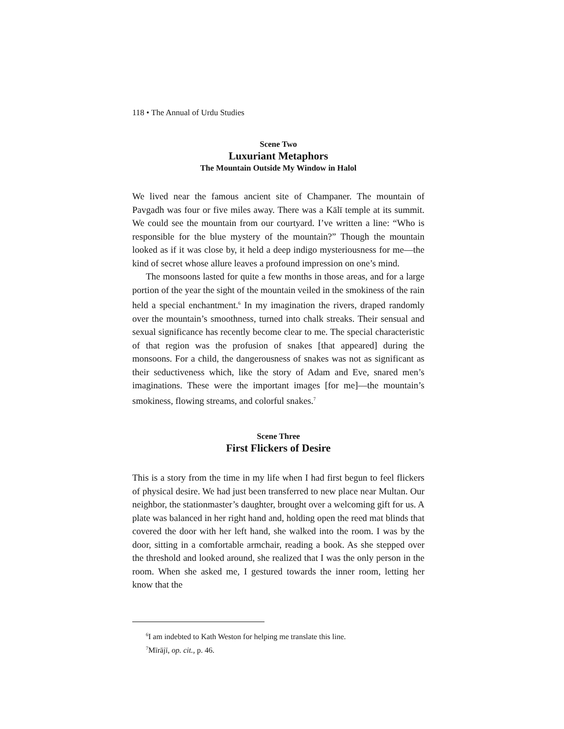118 • The Annual of Urdu Studies
Scene Two
Luxuriant Metaphors
The Mountain Outside My Window in Halol
We lived near the famous ancient site of Champaner. The mountain of Pavgadh was four or five miles away. There was a Kālī temple at its summit. We could see the mountain from our courtyard. I’ve written a line: “Who is responsible for the blue mystery of the mountain?” Though the mountain looked as if it was close by, it held a deep indigo mysteriousness for me—the kind of secret whose allure leaves a profound impression on one’s mind.
The monsoons lasted for quite a few months in those areas, and for a large portion of the year the sight of the mountain veiled in the smokiness of the rain held a special enchantment.<sup>6</sup> In my imagination the rivers, draped randomly over the mountain’s smoothness, turned into chalk streaks. Their sensual and sexual significance has recently become clear to me. The special characteristic of that region was the profusion of snakes [that appeared] during the monsoons. For a child, the dangerousness of snakes was not as significant as their seductiveness which, like the story of Adam and Eve, snared men’s imaginations. These were the important images [for me]—the mountain’s smokiness, flowing streams, and colorful snakes.<sup>7</sup>
Scene Three
First Flickers of Desire
This is a story from the time in my life when I had first begun to feel flickers of physical desire. We had just been transferred to new place near Multan. Our neighbor, the stationmaster’s daughter, brought over a welcoming gift for us. A plate was balanced in her right hand and, holding open the reed mat blinds that covered the door with her left hand, she walked into the room. I was by the door, sitting in a comfortable armchair, reading a book. As she stepped over the threshold and looked around, she realized that I was the only person in the room. When she asked me, I gestured towards the inner room, letting her know that the
<sup>6</sup> I am indebted to Kath Weston for helping me translate this line.
<sup>7</sup> Mīrājī, op. cit., p. 46.